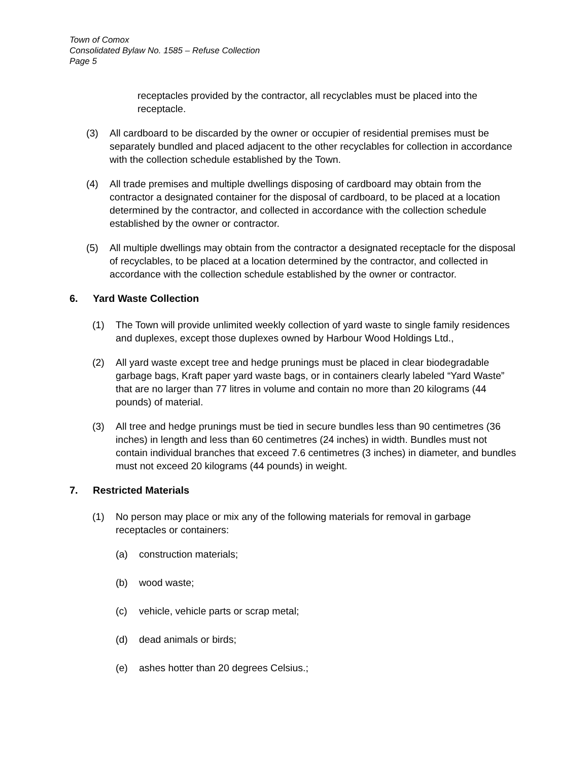Town of Comox
Consolidated Bylaw No. 1585 – Refuse Collection
Page 5
receptacles provided by the contractor, all recyclables must be placed into the receptacle.
(3) All cardboard to be discarded by the owner or occupier of residential premises must be separately bundled and placed adjacent to the other recyclables for collection in accordance with the collection schedule established by the Town.
(4) All trade premises and multiple dwellings disposing of cardboard may obtain from the contractor a designated container for the disposal of cardboard, to be placed at a location determined by the contractor, and collected in accordance with the collection schedule established by the owner or contractor.
(5) All multiple dwellings may obtain from the contractor a designated receptacle for the disposal of recyclables, to be placed at a location determined by the contractor, and collected in accordance with the collection schedule established by the owner or contractor.
6. Yard Waste Collection
(1) The Town will provide unlimited weekly collection of yard waste to single family residences and duplexes, except those duplexes owned by Harbour Wood Holdings Ltd.,
(2) All yard waste except tree and hedge prunings must be placed in clear biodegradable garbage bags, Kraft paper yard waste bags, or in containers clearly labeled “Yard Waste” that are no larger than 77 litres in volume and contain no more than 20 kilograms (44 pounds) of material.
(3) All tree and hedge prunings must be tied in secure bundles less than 90 centimetres (36 inches) in length and less than 60 centimetres (24 inches) in width. Bundles must not contain individual branches that exceed 7.6 centimetres (3 inches) in diameter, and bundles must not exceed 20 kilograms (44 pounds) in weight.
7. Restricted Materials
(1) No person may place or mix any of the following materials for removal in garbage receptacles or containers:
(a) construction materials;
(b) wood waste;
(c) vehicle, vehicle parts or scrap metal;
(d) dead animals or birds;
(e) ashes hotter than 20 degrees Celsius.;